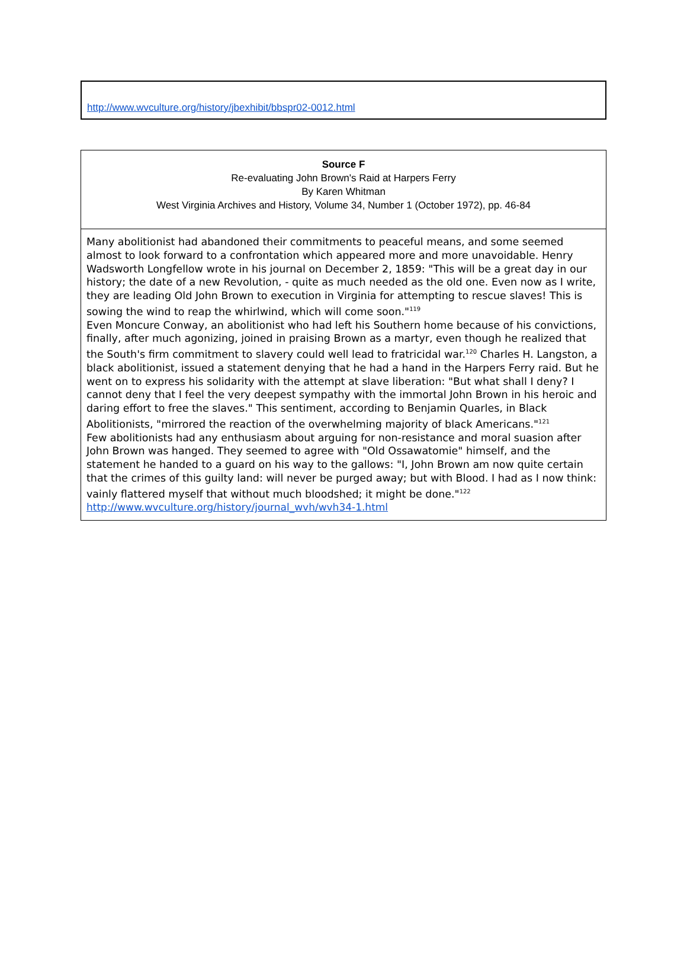| http://www.wvculture.org/history/jbexhibit/bbspr02-0012.html |
| Source F Re-evaluating John Brown's Raid at Harpers Ferry By Karen Whitman West Virginia Archives and History, Volume 34, Number 1 (October 1972), pp. 46-84 |
| Many abolitionist had abandoned their commitments to peaceful means, and some seemed almost to look forward to a confrontation which appeared more and more unavoidable. Henry Wadsworth Longfellow wrote in his journal on December 2, 1859: "This will be a great day in our history; the date of a new Revolution, - quite as much needed as the old one. Even now as I write, they are leading Old John Brown to execution in Virginia for attempting to rescue slaves! This is sowing the wind to reap the whirlwind, which will come soon."<sup>119</sup> Even Moncure Conway, an abolitionist who had left his Southern home because of his convictions, finally, after much agonizing, joined in praising Brown as a martyr, even though he realized that the South's firm commitment to slavery could well lead to fratricidal war.<sup>120</sup> Charles H. Langston, a black abolitionist, issued a statement denying that he had a hand in the Harpers Ferry raid. But he went on to express his solidarity with the attempt at slave liberation: "But what shall I deny? I cannot deny that I feel the very deepest sympathy with the immortal John Brown in his heroic and daring effort to free the slaves." This sentiment, according to Benjamin Quarles, in Black Abolitionists, "mirrored the reaction of the overwhelming majority of black Americans."<sup>121</sup> Few abolitionists had any enthusiasm about arguing for non-resistance and moral suasion after John Brown was hanged. They seemed to agree with "Old Ossawatomie" himself, and the statement he handed to a guard on his way to the gallows: "I, John Brown am now quite certain that the crimes of this guilty land: will never be purged away; but with Blood. I had as I now think: vainly flattered myself that without much bloodshed; it might be done."<sup>122</sup> http://www.wvculture.org/history/journal_wvh/wvh34-1.html |